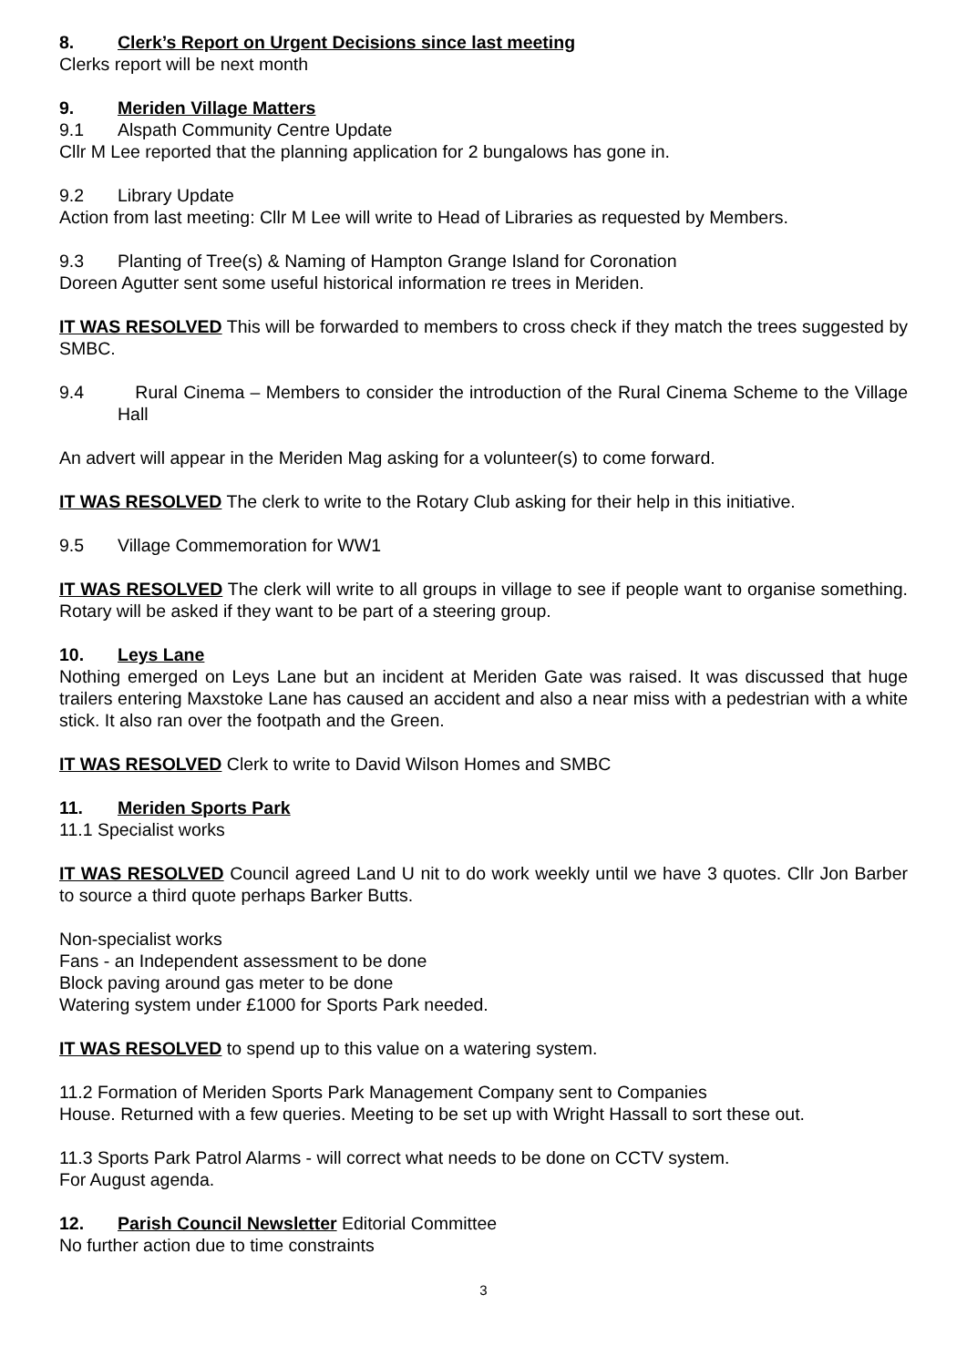8. Clerk’s Report on Urgent Decisions since last meeting
Clerks report will be next month
9. Meriden Village Matters
9.1 Alspath Community Centre Update
Cllr M Lee reported that the planning application for 2 bungalows has gone in.
9.2 Library Update
Action from last meeting: Cllr M Lee will write to Head of Libraries as requested by Members.
9.3 Planting of Tree(s) & Naming of Hampton Grange Island for Coronation
Doreen Agutter sent some useful historical information re trees in Meriden.
IT WAS RESOLVED This will be forwarded to members to cross check if they match the trees suggested by SMBC.
9.4 Rural Cinema – Members to consider the introduction of the Rural Cinema Scheme to the Village Hall
An advert will appear in the Meriden Mag asking for a volunteer(s) to come forward.
IT WAS RESOLVED The clerk to write to the Rotary Club asking for their help in this initiative.
9.5 Village Commemoration for WW1
IT WAS RESOLVED The clerk will write to all groups in village to see if people want to organise something. Rotary will be asked if they want to be part of a steering group.
10. Leys Lane
Nothing emerged on Leys Lane but an incident at Meriden Gate was raised. It was discussed that huge trailers entering Maxstoke Lane has caused an accident and also a near miss with a pedestrian with a white stick. It also ran over the footpath and the Green.
IT WAS RESOLVED Clerk to write to David Wilson Homes and SMBC
11. Meriden Sports Park
11.1 Specialist works
IT WAS RESOLVED Council agreed Land U nit to do work weekly until we have 3 quotes. Cllr Jon Barber to source a third quote perhaps Barker Butts.
Non-specialist works
Fans - an Independent assessment to be done
Block paving around gas meter to be done
Watering system under £1000 for Sports Park needed.
IT WAS RESOLVED to spend up to this value on a watering system.
11.2 Formation of Meriden Sports Park Management Company sent to Companies
House. Returned with a few queries. Meeting to be set up with Wright Hassall to sort these out.
11.3 Sports Park Patrol Alarms - will correct what needs to be done on CCTV system.
For August agenda.
12. Parish Council Newsletter Editorial Committee
No further action due to time constraints
3